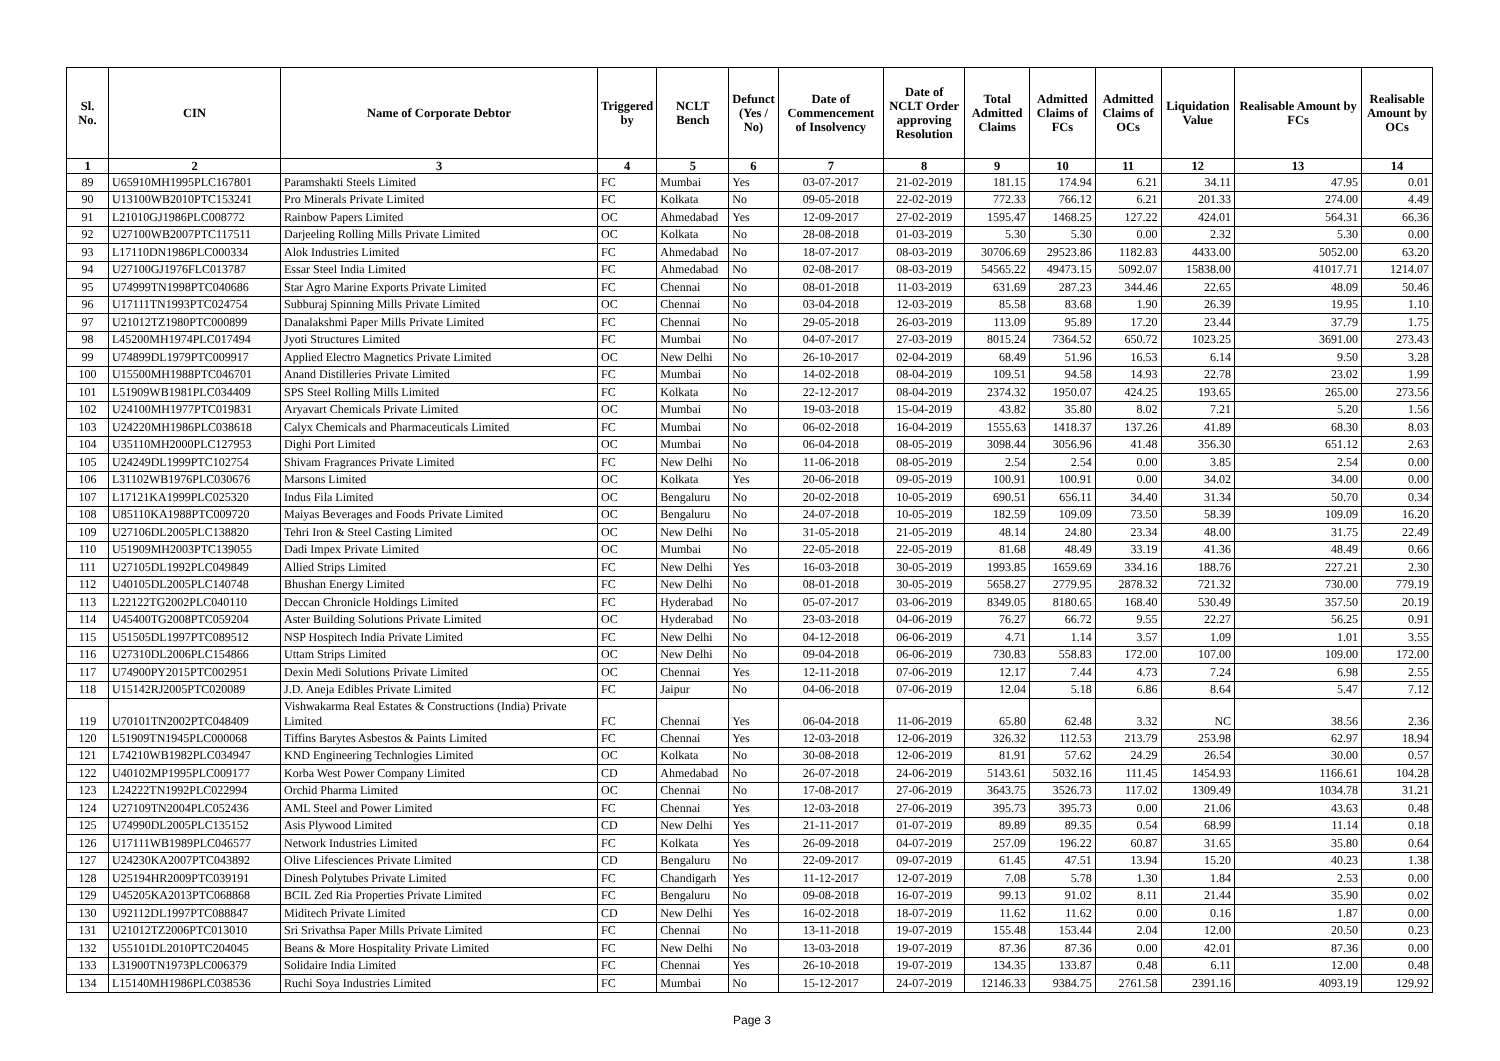| Sl. No. | CIN | Name of Corporate Debtor | Triggered by | NCLT Bench | Defunct (Yes / No) | Date of Commencement of Insolvency | Date of NCLT Order approving Resolution | Total Admitted Claims | Admitted Claims of FCs | Admitted Claims of OCs | Liquidation Value | Realisable Amount by FCs | Realisable Amount by OCs |
| --- | --- | --- | --- | --- | --- | --- | --- | --- | --- | --- | --- | --- | --- |
| 1 | 2 | 3 | 4 | 5 | 6 | 7 | 8 | 9 | 10 | 11 | 12 | 13 | 14 |
| 89 | U65910MH1995PLC167801 | Paramshakti Steels Limited | FC | Mumbai | Yes | 03-07-2017 | 21-02-2019 | 181.15 | 174.94 | 6.21 | 34.11 | 47.95 | 0.01 |
| 90 | U13100WB2010PTC153241 | Pro Minerals Private Limited | FC | Kolkata | No | 09-05-2018 | 22-02-2019 | 772.33 | 766.12 | 6.21 | 201.33 | 274.00 | 4.49 |
| 91 | L21010GJ1986PLC008772 | Rainbow Papers Limited | OC | Ahmedabad | Yes | 12-09-2017 | 27-02-2019 | 1595.47 | 1468.25 | 127.22 | 424.01 | 564.31 | 66.36 |
| 92 | U27100WB2007PTC117511 | Darjeeling Rolling Mills Private Limited | OC | Kolkata | No | 28-08-2018 | 01-03-2019 | 5.30 | 5.30 | 0.00 | 2.32 | 5.30 | 0.00 |
| 93 | L17110DN1986PLC000334 | Alok Industries Limited | FC | Ahmedabad | No | 18-07-2017 | 08-03-2019 | 30706.69 | 29523.86 | 1182.83 | 4433.00 | 5052.00 | 63.20 |
| 94 | U27100GJ1976FLC013787 | Essar Steel India Limited | FC | Ahmedabad | No | 02-08-2017 | 08-03-2019 | 54565.22 | 49473.15 | 5092.07 | 15838.00 | 41017.71 | 1214.07 |
| 95 | U74999TN1998PTC040686 | Star Agro Marine Exports Private Limited | FC | Chennai | No | 08-01-2018 | 11-03-2019 | 631.69 | 287.23 | 344.46 | 22.65 | 48.09 | 50.46 |
| 96 | U17111TN1993PTC024754 | Subburaj Spinning Mills Private Limited | OC | Chennai | No | 03-04-2018 | 12-03-2019 | 85.58 | 83.68 | 1.90 | 26.39 | 19.95 | 1.10 |
| 97 | U21012TZ1980PTC000899 | Danalakshmi Paper Mills Private Limited | FC | Chennai | No | 29-05-2018 | 26-03-2019 | 113.09 | 95.89 | 17.20 | 23.44 | 37.79 | 1.75 |
| 98 | L45200MH1974PLC017494 | Jyoti Structures Limited | FC | Mumbai | No | 04-07-2017 | 27-03-2019 | 8015.24 | 7364.52 | 650.72 | 1023.25 | 3691.00 | 273.43 |
| 99 | U74899DL1979PTC009917 | Applied Electro Magnetics Private Limited | OC | New Delhi | No | 26-10-2017 | 02-04-2019 | 68.49 | 51.96 | 16.53 | 6.14 | 9.50 | 3.28 |
| 100 | U15500MH1988PTC046701 | Anand Distilleries Private Limited | FC | Mumbai | No | 14-02-2018 | 08-04-2019 | 109.51 | 94.58 | 14.93 | 22.78 | 23.02 | 1.99 |
| 101 | L51909WB1981PLC034409 | SPS Steel Rolling Mills Limited | FC | Kolkata | No | 22-12-2017 | 08-04-2019 | 2374.32 | 1950.07 | 424.25 | 193.65 | 265.00 | 273.56 |
| 102 | U24100MH1977PTC019831 | Aryavart Chemicals Private Limited | OC | Mumbai | No | 19-03-2018 | 15-04-2019 | 43.82 | 35.80 | 8.02 | 7.21 | 5.20 | 1.56 |
| 103 | U24220MH1986PLC038618 | Calyx Chemicals and Pharmaceuticals Limited | FC | Mumbai | No | 06-02-2018 | 16-04-2019 | 1555.63 | 1418.37 | 137.26 | 41.89 | 68.30 | 8.03 |
| 104 | U35110MH2000PLC127953 | Dighi Port Limited | OC | Mumbai | No | 06-04-2018 | 08-05-2019 | 3098.44 | 3056.96 | 41.48 | 356.30 | 651.12 | 2.63 |
| 105 | U24249DL1999PTC102754 | Shivam Fragrances Private Limited | FC | New Delhi | No | 11-06-2018 | 08-05-2019 | 2.54 | 2.54 | 0.00 | 3.85 | 2.54 | 0.00 |
| 106 | L31102WB1976PLC030676 | Marsons Limited | OC | Kolkata | Yes | 20-06-2018 | 09-05-2019 | 100.91 | 100.91 | 0.00 | 34.02 | 34.00 | 0.00 |
| 107 | L17121KA1999PLC025320 | Indus Fila Limited | OC | Bengaluru | No | 20-02-2018 | 10-05-2019 | 690.51 | 656.11 | 34.40 | 31.34 | 50.70 | 0.34 |
| 108 | U85110KA1988PTC009720 | Maiyas Beverages and Foods Private Limited | OC | Bengaluru | No | 24-07-2018 | 10-05-2019 | 182.59 | 109.09 | 73.50 | 58.39 | 109.09 | 16.20 |
| 109 | U27106DL2005PLC138820 | Tehri Iron & Steel Casting Limited | OC | New Delhi | No | 31-05-2018 | 21-05-2019 | 48.14 | 24.80 | 23.34 | 48.00 | 31.75 | 22.49 |
| 110 | U51909MH2003PTC139055 | Dadi Impex Private Limited | OC | Mumbai | No | 22-05-2018 | 22-05-2019 | 81.68 | 48.49 | 33.19 | 41.36 | 48.49 | 0.66 |
| 111 | U27105DL1992PLC049849 | Allied Strips Limited | FC | New Delhi | Yes | 16-03-2018 | 30-05-2019 | 1993.85 | 1659.69 | 334.16 | 188.76 | 227.21 | 2.30 |
| 112 | U40105DL2005PLC140748 | Bhushan Energy Limited | FC | New Delhi | No | 08-01-2018 | 30-05-2019 | 5658.27 | 2779.95 | 2878.32 | 721.32 | 730.00 | 779.19 |
| 113 | L22122TG2002PLC040110 | Deccan Chronicle Holdings Limited | FC | Hyderabad | No | 05-07-2017 | 03-06-2019 | 8349.05 | 8180.65 | 168.40 | 530.49 | 357.50 | 20.19 |
| 114 | U45400TG2008PTC059204 | Aster Building Solutions Private Limited | OC | Hyderabad | No | 23-03-2018 | 04-06-2019 | 76.27 | 66.72 | 9.55 | 22.27 | 56.25 | 0.91 |
| 115 | U51505DL1997PTC089512 | NSP Hospitech India Private Limited | FC | New Delhi | No | 04-12-2018 | 06-06-2019 | 4.71 | 1.14 | 3.57 | 1.09 | 1.01 | 3.55 |
| 116 | U27310DL2006PLC154866 | Uttam Strips Limited | OC | New Delhi | No | 09-04-2018 | 06-06-2019 | 730.83 | 558.83 | 172.00 | 107.00 | 109.00 | 172.00 |
| 117 | U74900PY2015PTC002951 | Dexin Medi Solutions Private Limited | OC | Chennai | Yes | 12-11-2018 | 07-06-2019 | 12.17 | 7.44 | 4.73 | 7.24 | 6.98 | 2.55 |
| 118 | U15142RJ2005PTC020089 | J.D. Aneja Edibles Private Limited | FC | Jaipur | No | 04-06-2018 | 07-06-2019 | 12.04 | 5.18 | 6.86 | 8.64 | 5.47 | 7.12 |
| 119 | U70101TN2002PTC048409 | Vishwakarma Real Estates & Constructions (India) Private Limited | FC | Chennai | Yes | 06-04-2018 | 11-06-2019 | 65.80 | 62.48 | 3.32 | NC | 38.56 | 2.36 |
| 120 | L51909TN1945PLC000068 | Tiffins Barytes Asbestos & Paints Limited | FC | Chennai | Yes | 12-03-2018 | 12-06-2019 | 326.32 | 112.53 | 213.79 | 253.98 | 62.97 | 18.94 |
| 121 | L74210WB1982PLC034947 | KND Engineering Technlogies Limited | OC | Kolkata | No | 30-08-2018 | 12-06-2019 | 81.91 | 57.62 | 24.29 | 26.54 | 30.00 | 0.57 |
| 122 | U40102MP1995PLC009177 | Korba West Power Company Limited | CD | Ahmedabad | No | 26-07-2018 | 24-06-2019 | 5143.61 | 5032.16 | 111.45 | 1454.93 | 1166.61 | 104.28 |
| 123 | L24222TN1992PLC022994 | Orchid Pharma Limited | OC | Chennai | No | 17-08-2017 | 27-06-2019 | 3643.75 | 3526.73 | 117.02 | 1309.49 | 1034.78 | 31.21 |
| 124 | U27109TN2004PLC052436 | AML Steel and Power Limited | FC | Chennai | Yes | 12-03-2018 | 27-06-2019 | 395.73 | 395.73 | 0.00 | 21.06 | 43.63 | 0.48 |
| 125 | U74990DL2005PLC135152 | Asis Plywood Limited | CD | New Delhi | Yes | 21-11-2017 | 01-07-2019 | 89.89 | 89.35 | 0.54 | 68.99 | 11.14 | 0.18 |
| 126 | U17111WB1989PLC046577 | Network Industries Limited | FC | Kolkata | Yes | 26-09-2018 | 04-07-2019 | 257.09 | 196.22 | 60.87 | 31.65 | 35.80 | 0.64 |
| 127 | U24230KA2007PTC043892 | Olive Lifesciences Private Limited | CD | Bengaluru | No | 22-09-2017 | 09-07-2019 | 61.45 | 47.51 | 13.94 | 15.20 | 40.23 | 1.38 |
| 128 | U25194HR2009PTC039191 | Dinesh Polytubes Private Limited | FC | Chandigarh | Yes | 11-12-2017 | 12-07-2019 | 7.08 | 5.78 | 1.30 | 1.84 | 2.53 | 0.00 |
| 129 | U45205KA2013PTC068868 | BCIL Zed Ria Properties Private Limited | FC | Bengaluru | No | 09-08-2018 | 16-07-2019 | 99.13 | 91.02 | 8.11 | 21.44 | 35.90 | 0.02 |
| 130 | U92112DL1997PTC088847 | Miditech Private Limited | CD | New Delhi | Yes | 16-02-2018 | 18-07-2019 | 11.62 | 11.62 | 0.00 | 0.16 | 1.87 | 0.00 |
| 131 | U21012TZ2006PTC013010 | Sri Srivathsa Paper Mills Private Limited | FC | Chennai | No | 13-11-2018 | 19-07-2019 | 155.48 | 153.44 | 2.04 | 12.00 | 20.50 | 0.23 |
| 132 | U55101DL2010PTC204045 | Beans & More Hospitality Private Limited | FC | New Delhi | No | 13-03-2018 | 19-07-2019 | 87.36 | 87.36 | 0.00 | 42.01 | 87.36 | 0.00 |
| 133 | L31900TN1973PLC006379 | Solidaire India Limited | FC | Chennai | Yes | 26-10-2018 | 19-07-2019 | 134.35 | 133.87 | 0.48 | 6.11 | 12.00 | 0.48 |
| 134 | L15140MH1986PLC038536 | Ruchi Soya Industries Limited | FC | Mumbai | No | 15-12-2017 | 24-07-2019 | 12146.33 | 9384.75 | 2761.58 | 2391.16 | 4093.19 | 129.92 |
Page 3